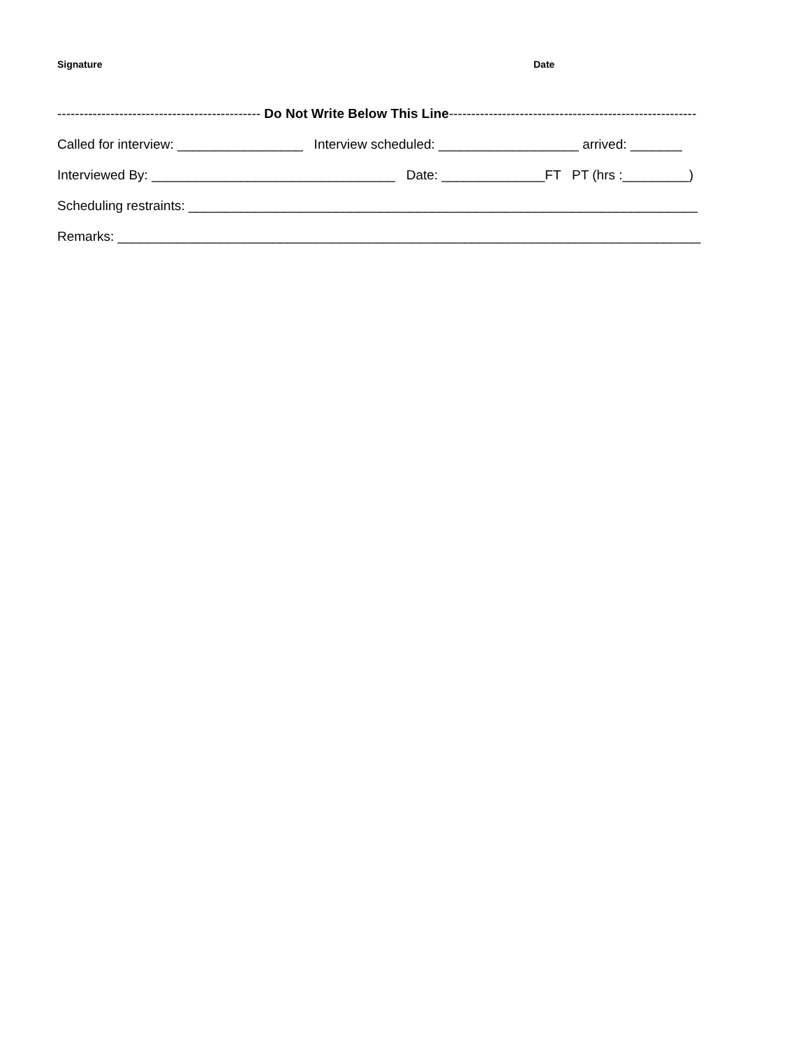Signature Date
---------------------------------------------- Do Not Write Below This Line--------------------------------------------------------
Called for interview: _________________ Interview scheduled: ___________________ arrived: _______
Interviewed By: _________________________________ Date: ______________FT PT (hrs :_________)
Scheduling restraints: _____________________________________________________________________
Remarks: _______________________________________________________________________________